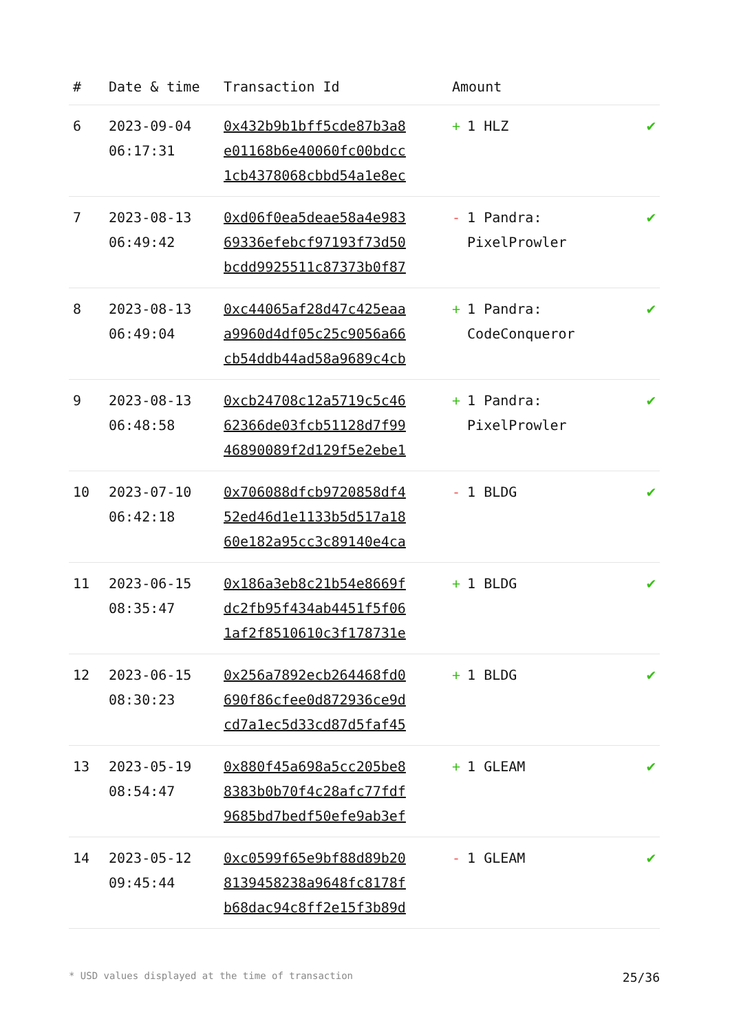| # | Date & time | Transaction Id | Amount | |
| --- | --- | --- | --- | --- |
| 6 | 2023-09-04 06:17:31 | 0x432b9b1bff5cde87b3a8 e01168b6e40060fc00bdcc 1cb4378068cbbd54a1e8ec | + 1 HLZ | ✔ |
| 7 | 2023-08-13 06:49:42 | 0xd06f0ea5deae58a4e983 69336efebcf97193f73d50 bcdd9925511c87373b0f87 | - 1 Pandra: PixelProwler | ✔ |
| 8 | 2023-08-13 06:49:04 | 0xc44065af28d47c425eaa a9960d4df05c25c9056a66 cb54ddb44ad58a9689c4cb | + 1 Pandra: CodeConqueror | ✔ |
| 9 | 2023-08-13 06:48:58 | 0xcb24708c12a5719c5c46 62366de03fcb51128d7f99 46890089f2d129f5e2ebe1 | + 1 Pandra: PixelProwler | ✔ |
| 10 | 2023-07-10 06:42:18 | 0x706088dfcb9720858df4 52ed46d1e1133b5d517a18 60e182a95cc3c89140e4ca | - 1 BLDG | ✔ |
| 11 | 2023-06-15 08:35:47 | 0x186a3eb8c21b54e8669f dc2fb95f434ab4451f5f06 1af2f8510610c3f178731e | + 1 BLDG | ✔ |
| 12 | 2023-06-15 08:30:23 | 0x256a7892ecb264468fd0 690f86cfee0d872936ce9d cd7a1ec5d33cd87d5faf45 | + 1 BLDG | ✔ |
| 13 | 2023-05-19 08:54:47 | 0x880f45a698a5cc205be8 8383b0b70f4c28afc77fdf 9685bd7bedf50efe9ab3ef | + 1 GLEAM | ✔ |
| 14 | 2023-05-12 09:45:44 | 0xc0599f65e9bf88d89b20 8139458238a9648fc8178f b68dac94c8ff2e15f3b89d | - 1 GLEAM | ✔ |
* USD values displayed at the time of transaction 25/36